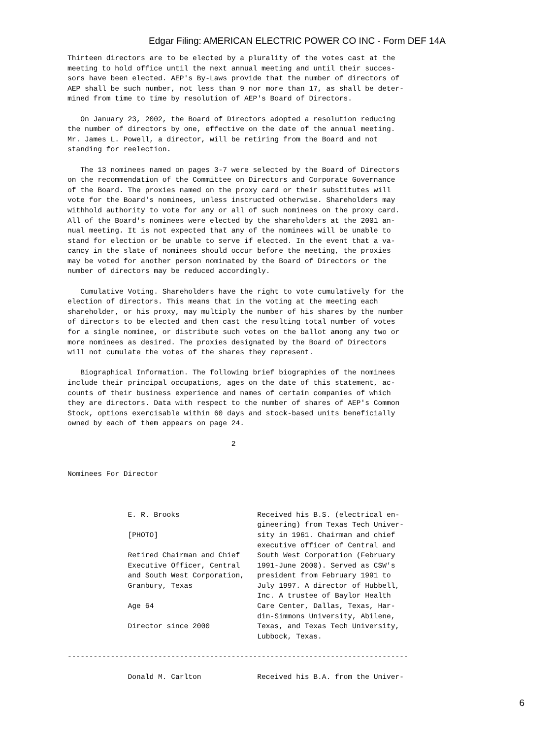Edgar Filing: AMERICAN ELECTRIC POWER CO INC - Form DEF 14A
Thirteen directors are to be elected by a plurality of the votes cast at the
meeting to hold office until the next annual meeting and until their succes-
sors have been elected. AEP's By-Laws provide that the number of directors of
AEP shall be such number, not less than 9 nor more than 17, as shall be deter-
mined from time to time by resolution of AEP's Board of Directors.

   On January 23, 2002, the Board of Directors adopted a resolution reducing
the number of directors by one, effective on the date of the annual meeting.
Mr. James L. Powell, a director, will be retiring from the Board and not
standing for reelection.

   The 13 nominees named on pages 3-7 were selected by the Board of Directors
on the recommendation of the Committee on Directors and Corporate Governance
of the Board. The proxies named on the proxy card or their substitutes will
vote for the Board's nominees, unless instructed otherwise. Shareholders may
withhold authority to vote for any or all of such nominees on the proxy card.
All of the Board's nominees were elected by the shareholders at the 2001 an-
nual meeting. It is not expected that any of the nominees will be unable to
stand for election or be unable to serve if elected. In the event that a va-
cancy in the slate of nominees should occur before the meeting, the proxies
may be voted for another person nominated by the Board of Directors or the
number of directors may be reduced accordingly.

   Cumulative Voting. Shareholders have the right to vote cumulatively for the
election of directors. This means that in the voting at the meeting each
shareholder, or his proxy, may multiply the number of his shares by the number
of directors to be elected and then cast the resulting total number of votes
for a single nominee, or distribute such votes on the ballot among any two or
more nominees as desired. The proxies designated by the Board of Directors
will not cumulate the votes of the shares they represent.

   Biographical Information. The following brief biographies of the nominees
include their principal occupations, ages on the date of this statement, ac-
counts of their business experience and names of certain companies of which
they are directors. Data with respect to the number of shares of AEP's Common
Stock, options exercisable within 60 days and stock-based units beneficially
owned by each of them appears on page 24.

                                      2


Nominees For Director



              E. R. Brooks                  Received his B.S. (electrical en-
                                            gineering) from Texas Tech Univer-
              [PHOTO]                       sity in 1961. Chairman and chief
                                            executive officer of Central and
              Retired Chairman and Chief    South West Corporation (February
              Executive Officer, Central    1991-June 2000). Served as CSW's
              and South West Corporation,   president from February 1991 to
              Granbury, Texas               July 1997. A director of Hubbell,
                                            Inc. A trustee of Baylor Health
              Age 64                        Care Center, Dallas, Texas, Har-
                                            din-Simmons University, Abilene,
              Director since 2000           Texas, and Texas Tech University,
                                            Lubbock, Texas.

-------------------------------------------------------------------------------

              Donald M. Carlton             Received his B.A. from the Univer-
6